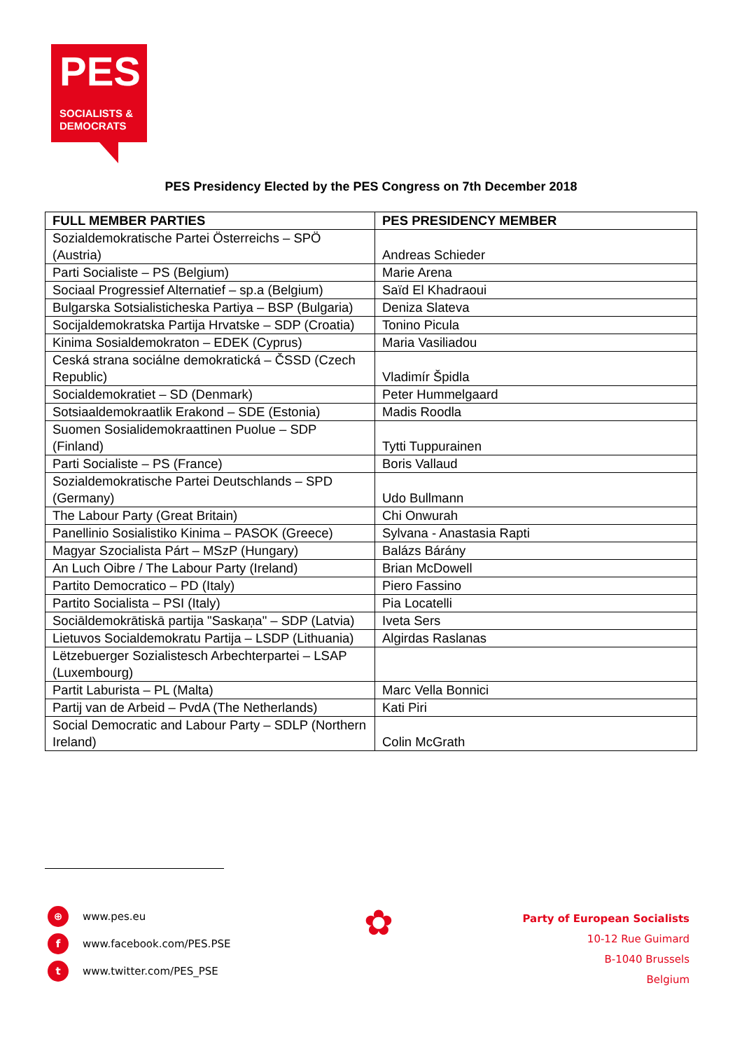PES
SOCIALISTS &
DEMOCRATS
PES Presidency Elected by the PES Congress on 7th December 2018
| FULL MEMBER PARTIES | PES PRESIDENCY MEMBER |
| --- | --- |
| Sozialdemokratische Partei Österreichs – SPÖ (Austria) | Andreas Schieder |
| Parti Socialiste – PS (Belgium) | Marie Arena |
| Sociaal Progressief Alternatief – sp.a (Belgium) | Saïd El Khadraoui |
| Bulgarska Sotsialisticheska Partiya – BSP (Bulgaria) | Deniza Slateva |
| Socijaldemokratska Partija Hrvatske – SDP (Croatia) | Tonino Picula |
| Kinima Sosialdemokraton – EDEK (Cyprus) | Maria Vasiliadou |
| Ceská strana sociálne demokratická – ČSSD (Czech Republic) | Vladimír Špidla |
| Socialdemokratiet – SD (Denmark) | Peter Hummelgaard |
| Sotsiaaldemokraatlik Erakond – SDE (Estonia) | Madis Roodla |
| Suomen Sosialidemokraattinen Puolue – SDP (Finland) | Tytti Tuppurainen |
| Parti Socialiste – PS (France) | Boris Vallaud |
| Sozialdemokratische Partei Deutschlands – SPD (Germany) | Udo Bullmann |
| The Labour Party (Great Britain) | Chi Onwurah |
| Panellinio Sosialistiko Kinima – PASOK (Greece) | Sylvana - Anastasia Rapti |
| Magyar Szocialista Párt – MSzP (Hungary) | Balázs Bárány |
| An Luch Oibre / The Labour Party (Ireland) | Brian McDowell |
| Partito Democratico – PD (Italy) | Piero Fassino |
| Partito Socialista – PSI (Italy) | Pia Locatelli |
| Sociāldemokrātiskā partija "Saskaņa" – SDP (Latvia) | Iveta Sers |
| Lietuvos Socialdemokratu Partija – LSDP (Lithuania) | Algirdas Raslanas |
| Lëtzebuerger Sozialistesch Arbechterpartei – LSAP (Luxembourg) | |
| Partit Laburista – PL (Malta) | Marc Vella Bonnici |
| Partij van de Arbeid – PvdA (The Netherlands) | Kati Piri |
| Social Democratic and Labour Party – SDLP (Northern Ireland) | Colin McGrath |
⊕ www.pes.eu
f www.facebook.com/PES.PSE
t www.twitter.com/PES_PSE
✿
Party of European Socialists
10-12 Rue Guimard
B-1040 Brussels
Belgium